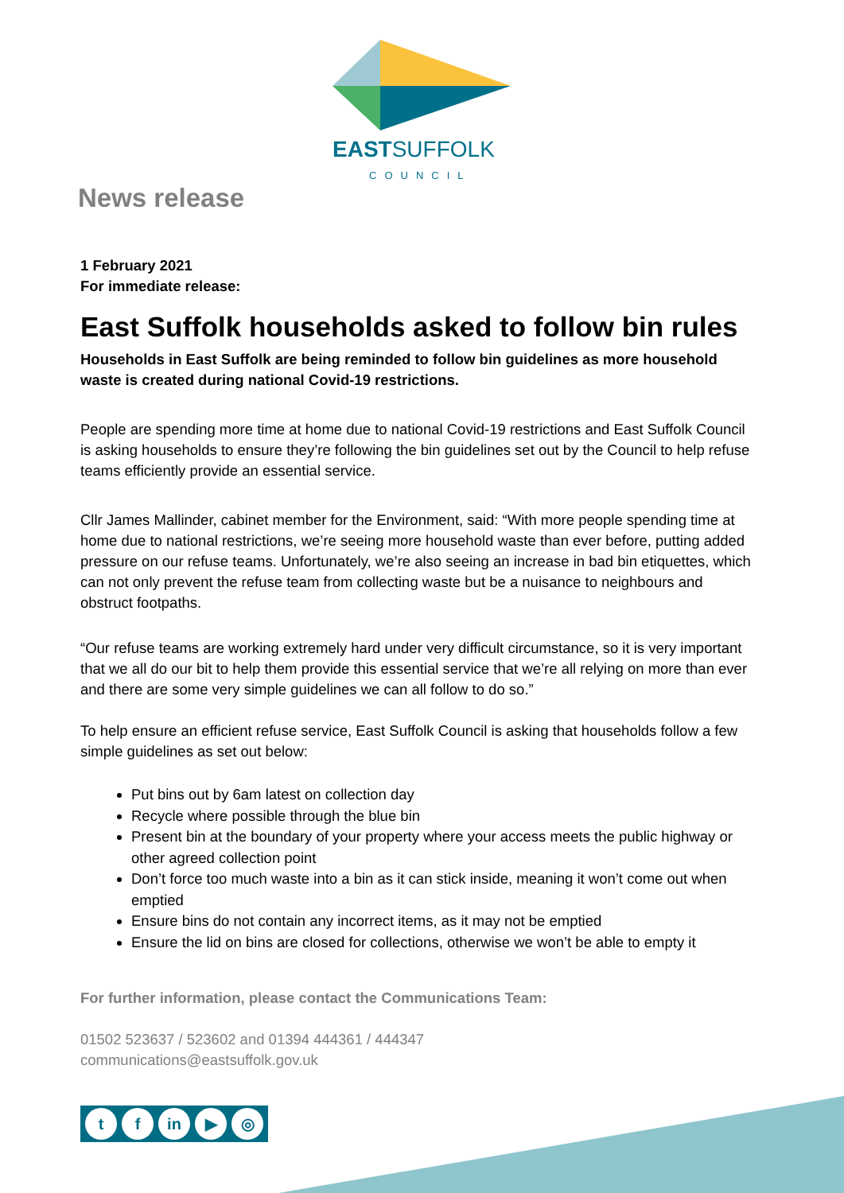EASTSUFFOLK
COUNCIL
News release
1 February 2021
For immediate release:
East Suffolk households asked to follow bin rules
Households in East Suffolk are being reminded to follow bin guidelines as more household waste is created during national Covid-19 restrictions.
People are spending more time at home due to national Covid-19 restrictions and East Suffolk Council is asking households to ensure they’re following the bin guidelines set out by the Council to help refuse teams efficiently provide an essential service.
Cllr James Mallinder, cabinet member for the Environment, said: “With more people spending time at home due to national restrictions, we’re seeing more household waste than ever before, putting added pressure on our refuse teams. Unfortunately, we’re also seeing an increase in bad bin etiquettes, which can not only prevent the refuse team from collecting waste but be a nuisance to neighbours and obstruct footpaths.
“Our refuse teams are working extremely hard under very difficult circumstance, so it is very important that we all do our bit to help them provide this essential service that we’re all relying on more than ever and there are some very simple guidelines we can all follow to do so.”
To help ensure an efficient refuse service, East Suffolk Council is asking that households follow a few simple guidelines as set out below:
Put bins out by 6am latest on collection day
Recycle where possible through the blue bin
Present bin at the boundary of your property where your access meets the public highway or other agreed collection point
Don’t force too much waste into a bin as it can stick inside, meaning it won’t come out when emptied
Ensure bins do not contain any incorrect items, as it may not be emptied
Ensure the lid on bins are closed for collections, otherwise we won’t be able to empty it
For further information, please contact the Communications Team:
01502 523637 / 523602 and 01394 444361 / 444347
communications@eastsuffolk.gov.uk
t f in ▶ ◎